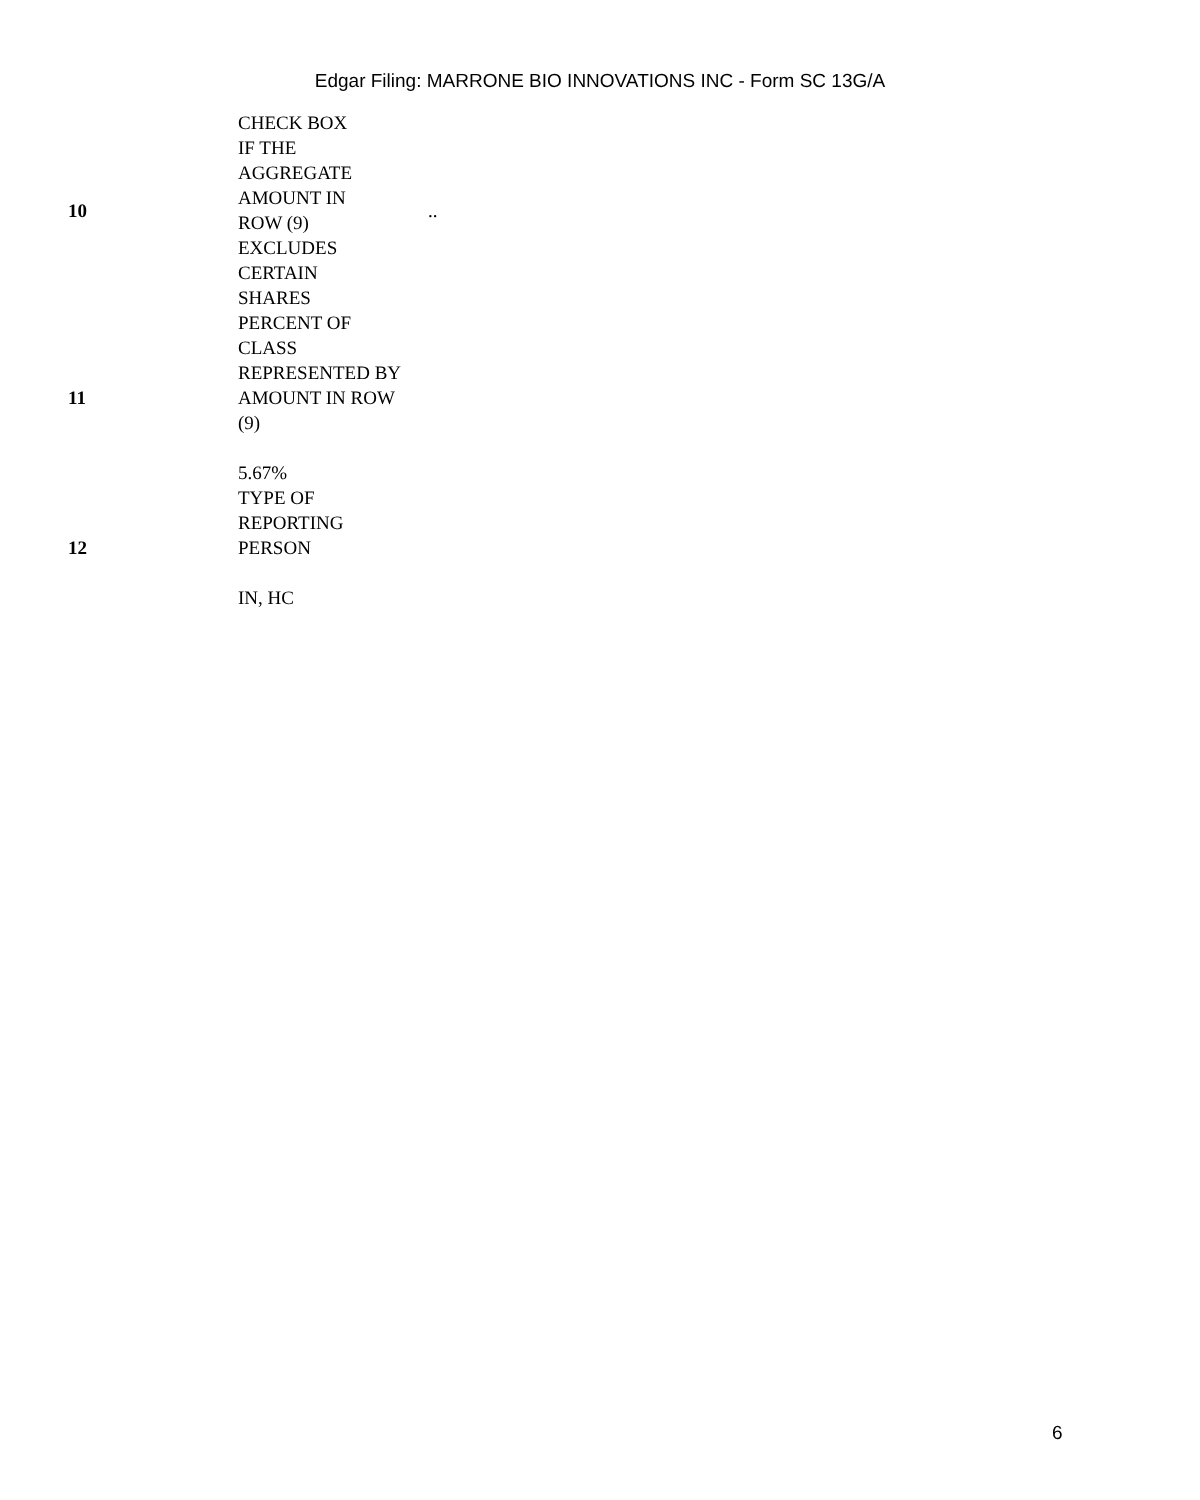Edgar Filing: MARRONE BIO INNOVATIONS INC - Form SC 13G/A
| 10 | CHECK BOX IF THE AGGREGATE AMOUNT IN ROW (9) EXCLUDES CERTAIN SHARES | .. |
| 11 | PERCENT OF CLASS REPRESENTED BY AMOUNT IN ROW (9) 5.67% | |
| 12 | TYPE OF REPORTING PERSON IN, HC | |
6